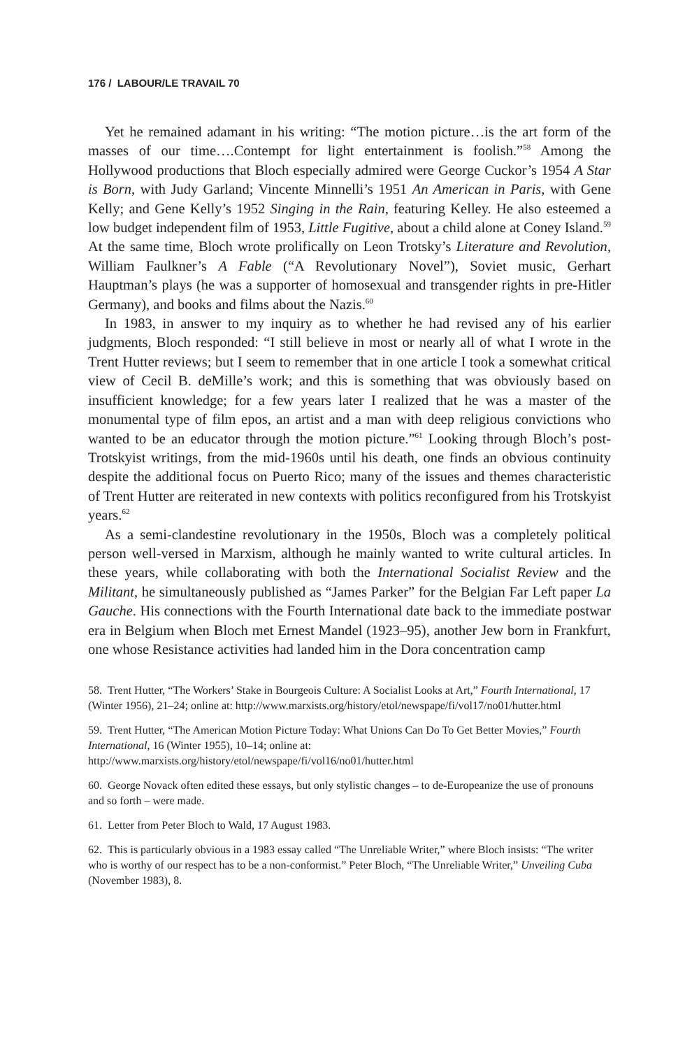176 / LABOUR/LE TRAVAIL 70
Yet he remained adamant in his writing: “The motion picture…is the art form of the masses of our time….Contempt for light entertainment is foolish.”<sup>58</sup> Among the Hollywood productions that Bloch especially admired were George Cuckor’s 1954 A Star is Born, with Judy Garland; Vincente Minnelli’s 1951 An American in Paris, with Gene Kelly; and Gene Kelly’s 1952 Singing in the Rain, featuring Kelley. He also esteemed a low budget independent film of 1953, Little Fugitive, about a child alone at Coney Island.<sup>59</sup> At the same time, Bloch wrote prolifically on Leon Trotsky’s Literature and Revolution, William Faulkner’s A Fable (“A Revolutionary Novel”), Soviet music, Gerhart Hauptman’s plays (he was a supporter of homosexual and transgender rights in pre-Hitler Germany), and books and films about the Nazis.<sup>60</sup>
In 1983, in answer to my inquiry as to whether he had revised any of his earlier judgments, Bloch responded: “I still believe in most or nearly all of what I wrote in the Trent Hutter reviews; but I seem to remember that in one article I took a somewhat critical view of Cecil B. deMille’s work; and this is something that was obviously based on insufficient knowledge; for a few years later I realized that he was a master of the monumental type of film epos, an artist and a man with deep religious convictions who wanted to be an educator through the motion picture.”<sup>61</sup> Looking through Bloch’s post-Trotskyist writings, from the mid-1960s until his death, one finds an obvious continuity despite the additional focus on Puerto Rico; many of the issues and themes characteristic of Trent Hutter are reiterated in new contexts with politics reconfigured from his Trotskyist years.<sup>62</sup>
As a semi-clandestine revolutionary in the 1950s, Bloch was a completely political person well-versed in Marxism, although he mainly wanted to write cultural articles. In these years, while collaborating with both the International Socialist Review and the Militant, he simultaneously published as “James Parker” for the Belgian Far Left paper La Gauche. His connections with the Fourth International date back to the immediate postwar era in Belgium when Bloch met Ernest Mandel (1923–95), another Jew born in Frankfurt, one whose Resistance activities had landed him in the Dora concentration camp
58. Trent Hutter, “The Workers’ Stake in Bourgeois Culture: A Socialist Looks at Art,” Fourth International, 17 (Winter 1956), 21–24; online at: http://www.marxists.org/history/etol/newspape/fi/vol17/no01/hutter.html
59. Trent Hutter, “The American Motion Picture Today: What Unions Can Do To Get Better Movies,” Fourth International, 16 (Winter 1955), 10–14; online at: http://www.marxists.org/history/etol/newspape/fi/vol16/no01/hutter.html
60. George Novack often edited these essays, but only stylistic changes – to de-Europeanize the use of pronouns and so forth – were made.
61. Letter from Peter Bloch to Wald, 17 August 1983.
62. This is particularly obvious in a 1983 essay called “The Unreliable Writer,” where Bloch insists: “The writer who is worthy of our respect has to be a non-conformist.” Peter Bloch, “The Unreliable Writer,” Unveiling Cuba (November 1983), 8.